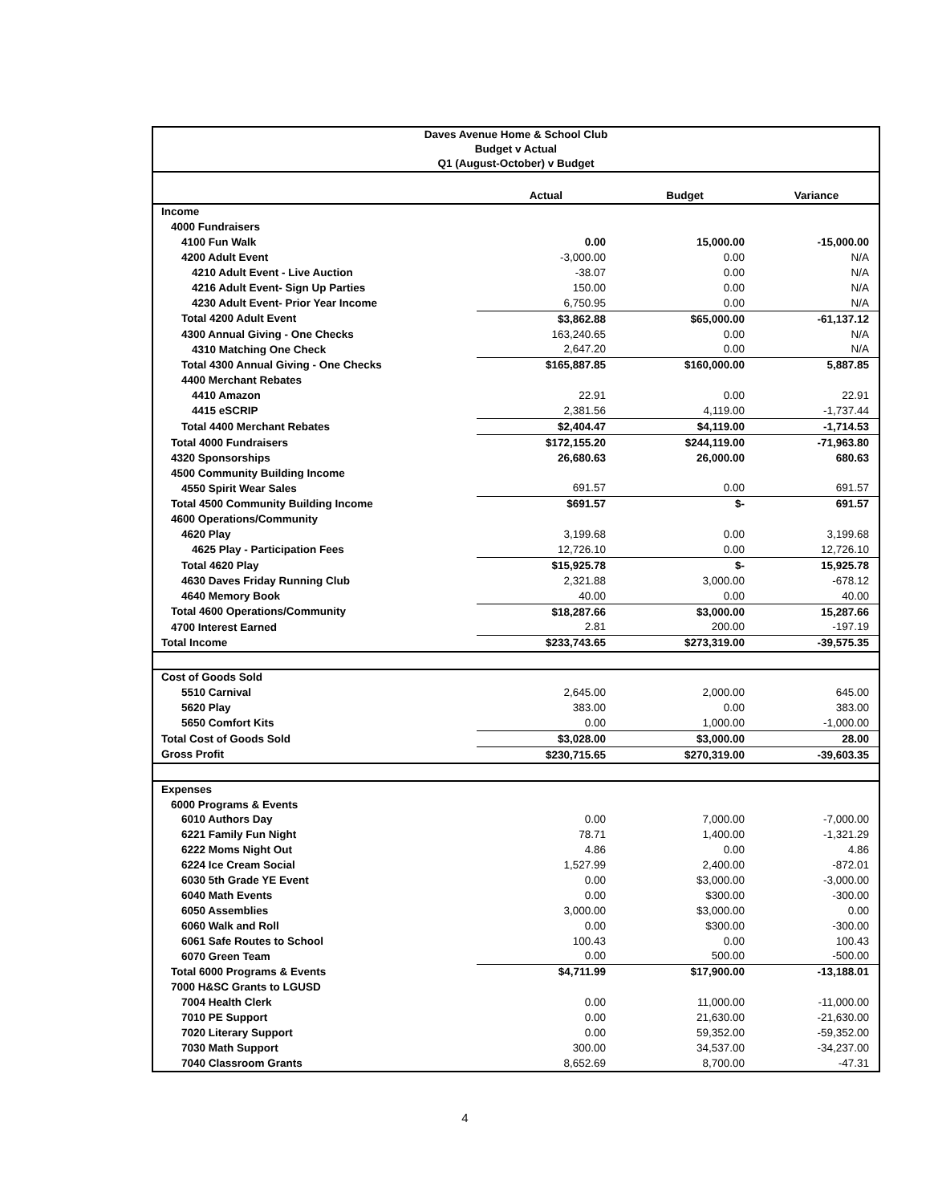| Daves Avenue Home & School Club Budget v Actual Q1 (August-October) v Budget | | | |
| | Actual | Budget | Variance |
| Income | | | |
| 4000 Fundraisers | | | |
| 4100 Fun Walk | 0.00 | 15,000.00 | -15,000.00 |
| 4200 Adult Event | -3,000.00 | 0.00 | N/A |
| 4210 Adult Event - Live Auction | -38.07 | 0.00 | N/A |
| 4216 Adult Event- Sign Up Parties | 150.00 | 0.00 | N/A |
| 4230 Adult Event- Prior Year Income | 6,750.95 | 0.00 | N/A |
| Total 4200 Adult Event | $3,862.88 | $65,000.00 | -61,137.12 |
| 4300 Annual Giving - One Checks | 163,240.65 | 0.00 | N/A |
| 4310 Matching One Check | 2,647.20 | 0.00 | N/A |
| Total 4300 Annual Giving - One Checks | $165,887.85 | $160,000.00 | 5,887.85 |
| 4400 Merchant Rebates | | | |
| 4410 Amazon | 22.91 | 0.00 | 22.91 |
| 4415 eSCRIP | 2,381.56 | 4,119.00 | -1,737.44 |
| Total 4400 Merchant Rebates | $2,404.47 | $4,119.00 | -1,714.53 |
| Total 4000 Fundraisers | $172,155.20 | $244,119.00 | -71,963.80 |
| 4320 Sponsorships | 26,680.63 | 26,000.00 | 680.63 |
| 4500 Community Building Income | | | |
| 4550 Spirit Wear Sales | 691.57 | 0.00 | 691.57 |
| Total 4500 Community Building Income | $691.57 | $- | 691.57 |
| 4600 Operations/Community | | | |
| 4620 Play | 3,199.68 | 0.00 | 3,199.68 |
| 4625 Play - Participation Fees | 12,726.10 | 0.00 | 12,726.10 |
| Total 4620 Play | $15,925.78 | $- | 15,925.78 |
| 4630 Daves Friday Running Club | 2,321.88 | 3,000.00 | -678.12 |
| 4640 Memory Book | 40.00 | 0.00 | 40.00 |
| Total 4600 Operations/Community | $18,287.66 | $3,000.00 | 15,287.66 |
| 4700 Interest Earned | 2.81 | 200.00 | -197.19 |
| Total Income | $233,743.65 | $273,319.00 | -39,575.35 |
| Cost of Goods Sold | | | |
| 5510 Carnival | 2,645.00 | 2,000.00 | 645.00 |
| 5620 Play | 383.00 | 0.00 | 383.00 |
| 5650 Comfort Kits | 0.00 | 1,000.00 | -1,000.00 |
| Total Cost of Goods Sold | $3,028.00 | $3,000.00 | 28.00 |
| Gross Profit | $230,715.65 | $270,319.00 | -39,603.35 |
| Expenses | | | |
| 6000 Programs & Events | | | |
| 6010 Authors Day | 0.00 | 7,000.00 | -7,000.00 |
| 6221 Family Fun Night | 78.71 | 1,400.00 | -1,321.29 |
| 6222 Moms Night Out | 4.86 | 0.00 | 4.86 |
| 6224 Ice Cream Social | 1,527.99 | 2,400.00 | -872.01 |
| 6030 5th Grade YE Event | 0.00 | $3,000.00 | -3,000.00 |
| 6040 Math Events | 0.00 | $300.00 | -300.00 |
| 6050 Assemblies | 3,000.00 | $3,000.00 | 0.00 |
| 6060 Walk and Roll | 0.00 | $300.00 | -300.00 |
| 6061 Safe Routes to School | 100.43 | 0.00 | 100.43 |
| 6070 Green Team | 0.00 | 500.00 | -500.00 |
| Total 6000 Programs & Events | $4,711.99 | $17,900.00 | -13,188.01 |
| 7000 H&SC Grants to LGUSD | | | |
| 7004 Health Clerk | 0.00 | 11,000.00 | -11,000.00 |
| 7010 PE Support | 0.00 | 21,630.00 | -21,630.00 |
| 7020 Literary Support | 0.00 | 59,352.00 | -59,352.00 |
| 7030 Math Support | 300.00 | 34,537.00 | -34,237.00 |
| 7040 Classroom Grants | 8,652.69 | 8,700.00 | -47.31 |
4